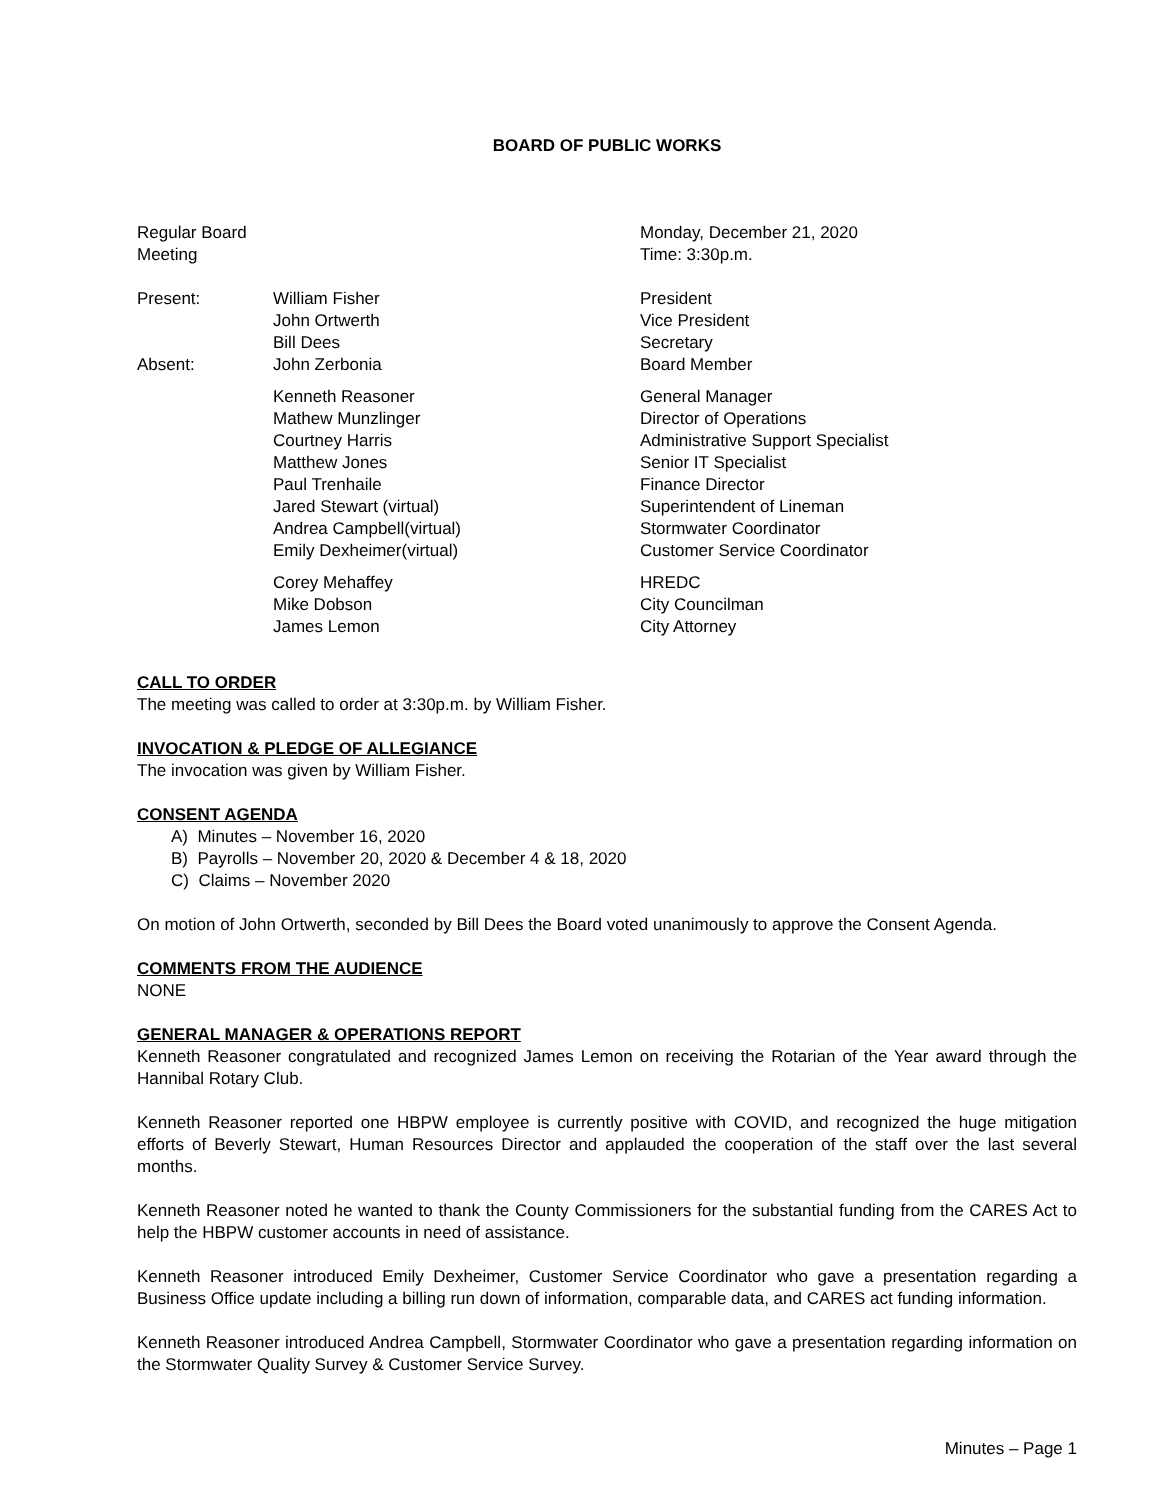BOARD OF PUBLIC WORKS
| Regular Board Meeting | | Monday, December 21, 2020 Time: 3:30p.m. |
| Present: | William Fisher John Ortwerth Bill Dees | President Vice President Secretary |
| Absent: | John Zerbonia | Board Member |
| | Kenneth Reasoner Mathew Munzlinger Courtney Harris Matthew Jones Paul Trenhaile Jared Stewart (virtual) Andrea Campbell(virtual) Emily Dexheimer(virtual) | General Manager Director of Operations Administrative Support Specialist Senior IT Specialist Finance Director Superintendent of Lineman Stormwater Coordinator Customer Service Coordinator |
| | Corey Mehaffey Mike Dobson James Lemon | HREDC City Councilman City Attorney |
CALL TO ORDER
The meeting was called to order at 3:30p.m. by William Fisher.
INVOCATION & PLEDGE OF ALLEGIANCE
The invocation was given by William Fisher.
CONSENT AGENDA
A) Minutes – November 16, 2020
B) Payrolls – November 20, 2020 & December 4 & 18, 2020
C) Claims – November 2020
On motion of John Ortwerth, seconded by Bill Dees the Board voted unanimously to approve the Consent Agenda.
COMMENTS FROM THE AUDIENCE
NONE
GENERAL MANAGER & OPERATIONS REPORT
Kenneth Reasoner congratulated and recognized James Lemon on receiving the Rotarian of the Year award through the Hannibal Rotary Club.
Kenneth Reasoner reported one HBPW employee is currently positive with COVID, and recognized the huge mitigation efforts of Beverly Stewart, Human Resources Director and applauded the cooperation of the staff over the last several months.
Kenneth Reasoner noted he wanted to thank the County Commissioners for the substantial funding from the CARES Act to help the HBPW customer accounts in need of assistance.
Kenneth Reasoner introduced Emily Dexheimer, Customer Service Coordinator who gave a presentation regarding a Business Office update including a billing run down of information, comparable data, and CARES act funding information.
Kenneth Reasoner introduced Andrea Campbell, Stormwater Coordinator who gave a presentation regarding information on the Stormwater Quality Survey & Customer Service Survey.
Minutes – Page 1